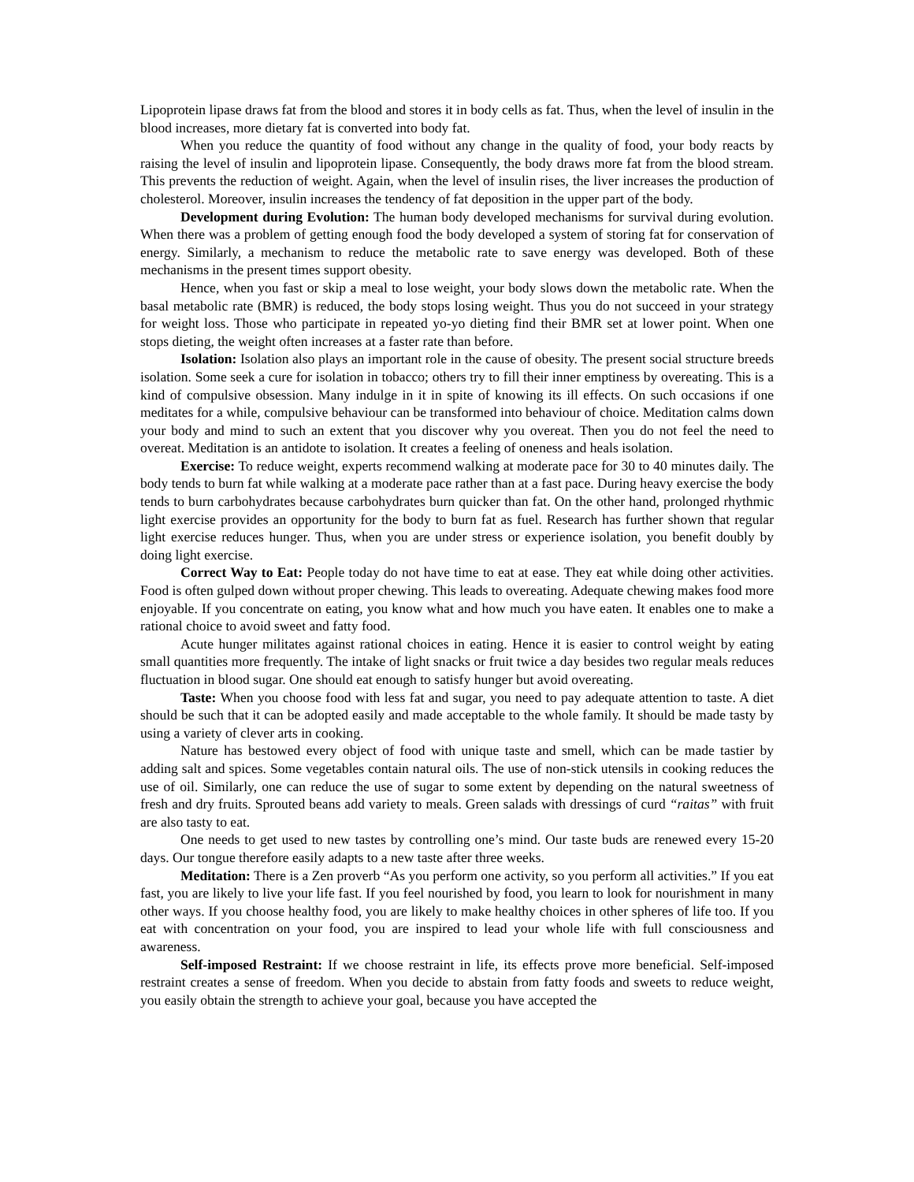Lipoprotein lipase draws fat from the blood and stores it in body cells as fat. Thus, when the level of insulin in the blood increases, more dietary fat is converted into body fat.
When you reduce the quantity of food without any change in the quality of food, your body reacts by raising the level of insulin and lipoprotein lipase. Consequently, the body draws more fat from the blood stream. This prevents the reduction of weight. Again, when the level of insulin rises, the liver increases the production of cholesterol. Moreover, insulin increases the tendency of fat deposition in the upper part of the body.
Development during Evolution: The human body developed mechanisms for survival during evolution. When there was a problem of getting enough food the body developed a system of storing fat for conservation of energy. Similarly, a mechanism to reduce the metabolic rate to save energy was developed. Both of these mechanisms in the present times support obesity.
Hence, when you fast or skip a meal to lose weight, your body slows down the metabolic rate. When the basal metabolic rate (BMR) is reduced, the body stops losing weight. Thus you do not succeed in your strategy for weight loss. Those who participate in repeated yo-yo dieting find their BMR set at lower point. When one stops dieting, the weight often increases at a faster rate than before.
Isolation: Isolation also plays an important role in the cause of obesity. The present social structure breeds isolation. Some seek a cure for isolation in tobacco; others try to fill their inner emptiness by overeating. This is a kind of compulsive obsession. Many indulge in it in spite of knowing its ill effects. On such occasions if one meditates for a while, compulsive behaviour can be transformed into behaviour of choice. Meditation calms down your body and mind to such an extent that you discover why you overeat. Then you do not feel the need to overeat. Meditation is an antidote to isolation. It creates a feeling of oneness and heals isolation.
Exercise: To reduce weight, experts recommend walking at moderate pace for 30 to 40 minutes daily. The body tends to burn fat while walking at a moderate pace rather than at a fast pace. During heavy exercise the body tends to burn carbohydrates because carbohydrates burn quicker than fat. On the other hand, prolonged rhythmic light exercise provides an opportunity for the body to burn fat as fuel. Research has further shown that regular light exercise reduces hunger. Thus, when you are under stress or experience isolation, you benefit doubly by doing light exercise.
Correct Way to Eat: People today do not have time to eat at ease. They eat while doing other activities. Food is often gulped down without proper chewing. This leads to overeating. Adequate chewing makes food more enjoyable. If you concentrate on eating, you know what and how much you have eaten. It enables one to make a rational choice to avoid sweet and fatty food.
Acute hunger militates against rational choices in eating. Hence it is easier to control weight by eating small quantities more frequently. The intake of light snacks or fruit twice a day besides two regular meals reduces fluctuation in blood sugar. One should eat enough to satisfy hunger but avoid overeating.
Taste: When you choose food with less fat and sugar, you need to pay adequate attention to taste. A diet should be such that it can be adopted easily and made acceptable to the whole family. It should be made tasty by using a variety of clever arts in cooking.
Nature has bestowed every object of food with unique taste and smell, which can be made tastier by adding salt and spices. Some vegetables contain natural oils. The use of non-stick utensils in cooking reduces the use of oil. Similarly, one can reduce the use of sugar to some extent by depending on the natural sweetness of fresh and dry fruits. Sprouted beans add variety to meals. Green salads with dressings of curd “raitas” with fruit are also tasty to eat.
One needs to get used to new tastes by controlling one’s mind. Our taste buds are renewed every 15-20 days. Our tongue therefore easily adapts to a new taste after three weeks.
Meditation: There is a Zen proverb “As you perform one activity, so you perform all activities.” If you eat fast, you are likely to live your life fast. If you feel nourished by food, you learn to look for nourishment in many other ways. If you choose healthy food, you are likely to make healthy choices in other spheres of life too. If you eat with concentration on your food, you are inspired to lead your whole life with full consciousness and awareness.
Self-imposed Restraint: If we choose restraint in life, its effects prove more beneficial. Self-imposed restraint creates a sense of freedom. When you decide to abstain from fatty foods and sweets to reduce weight, you easily obtain the strength to achieve your goal, because you have accepted the